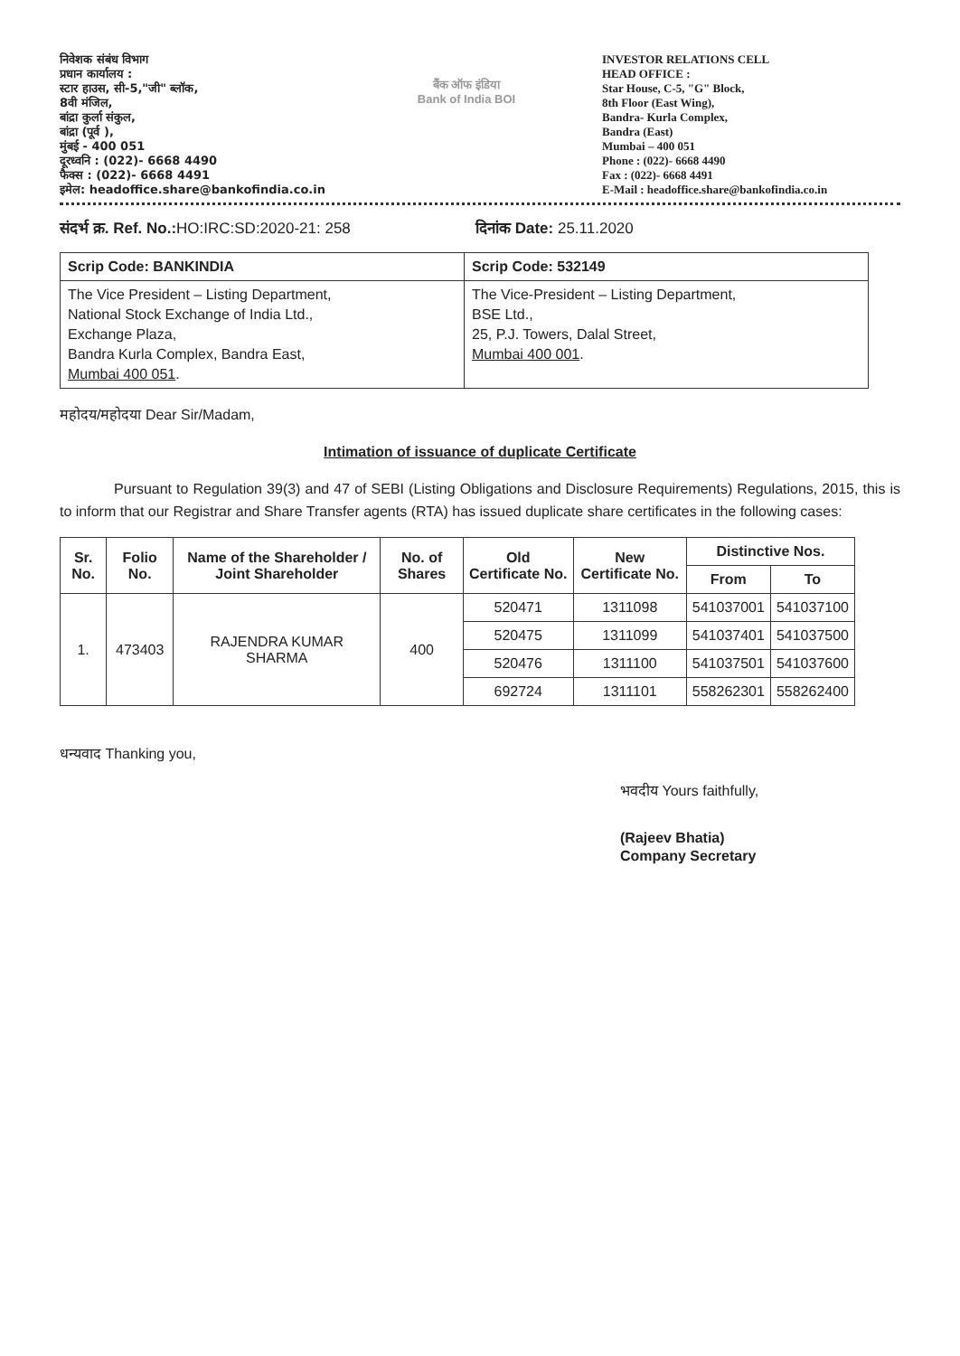निवेशक संबंध विभाग
प्रधान कार्यालय :
स्टार हाउस, सी-5,"जी" ब्लॉक,
8वी मंजिल,
बांद्रा कुर्ला संकुल,
बांद्रा (पूर्व ),
मुंबई - 400 051
दूरध्वनि : (022)- 6668 4490
फैक्स : (022)- 6668 4491
इमेल: headoffice.share@bankofindia.co.in
बैंक ऑफ इंडिया
Bank of India BOI
INVESTOR RELATIONS CELL
HEAD OFFICE :
Star House, C-5, "G" Block,
8th Floor (East Wing),
Bandra- Kurla Complex,
Bandra (East)
Mumbai – 400 051
Phone : (022)- 6668 4490
Fax : (022)- 6668 4491
E-Mail : headoffice.share@bankofindia.co.in
संदर्भ क्र. Ref. No.: HO:IRC:SD:2020-21: 258 दिनांक Date: 25.11.2020
| Scrip Code: BANKINDIA | Scrip Code: 532149 |
| The Vice President – Listing Department, National Stock Exchange of India Ltd., Exchange Plaza, Bandra Kurla Complex, Bandra East, Mumbai 400 051 . | The Vice-President – Listing Department, BSE Ltd., 25, P.J. Towers, Dalal Street, Mumbai 400 001 . |
महोदय/महोदया Dear Sir/Madam,
Intimation of issuance of duplicate Certificate
Pursuant to Regulation 39(3) and 47 of SEBI (Listing Obligations and Disclosure Requirements) Regulations, 2015, this is to inform that our Registrar and Share Transfer agents (RTA) has issued duplicate share certificates in the following cases:
| Sr. No. | Folio No. | Name of the Shareholder / Joint Shareholder | No. of Shares | Old Certificate No. | New Certificate No. | Distinctive Nos. | |
| --- | --- | --- | --- | --- | --- | --- | --- |
| | | | | | | From | To |
| 1. | 473403 | RAJENDRA KUMAR SHARMA | 400 | 520471 | 1311098 | 541037001 | 541037100 |
| | | | | 520475 | 1311099 | 541037401 | 541037500 |
| | | | | 520476 | 1311100 | 541037501 | 541037600 |
| | | | | 692724 | 1311101 | 558262301 | 558262400 |
धन्यवाद Thanking you,
भवदीय Yours faithfully,
(Rajeev Bhatia)
Company Secretary